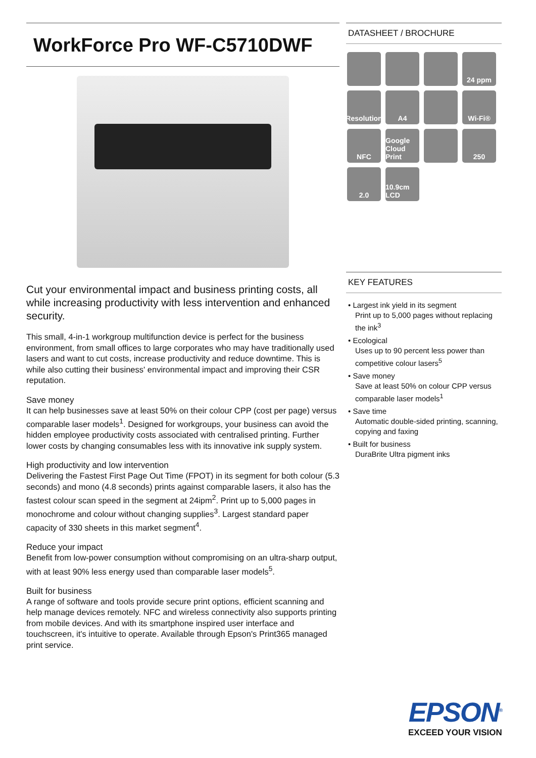WorkForce Pro WF-C5710DWF
Cut your environmental impact and business printing costs, all while increasing productivity with less intervention and enhanced security.
This small, 4-in-1 workgroup multifunction device is perfect for the business environment, from small offices to large corporates who may have traditionally used lasers and want to cut costs, increase productivity and reduce downtime. This is while also cutting their business' environmental impact and improving their CSR reputation.
Save money
It can help businesses save at least 50% on their colour CPP (cost per page) versus comparable laser models<sup>1</sup>. Designed for workgroups, your business can avoid the hidden employee productivity costs associated with centralised printing. Further lower costs by changing consumables less with its innovative ink supply system.
High productivity and low intervention
Delivering the Fastest First Page Out Time (FPOT) in its segment for both colour (5.3 seconds) and mono (4.8 seconds) prints against comparable lasers, it also has the fastest colour scan speed in the segment at 24ipm<sup>2</sup>. Print up to 5,000 pages in monochrome and colour without changing supplies<sup>3</sup>. Largest standard paper capacity of 330 sheets in this market segment<sup>4</sup>.
Reduce your impact
Benefit from low-power consumption without compromising on an ultra-sharp output, with at least 90% less energy used than comparable laser models<sup>5</sup>.
Built for business
A range of software and tools provide secure print options, efficient scanning and help manage devices remotely. NFC and wireless connectivity also supports printing from mobile devices. And with its smartphone inspired user interface and touchscreen, it's intuitive to operate. Available through Epson's Print365 managed print service.
DATASHEET / BROCHURE
24 ppm
Resolution
A4
Wi-Fi®
NFC
Google Cloud Print
250
2.0
10.9cm LCD
KEY FEATURES
• Largest ink yield in its segment
Print up to 5,000 pages without replacing the ink<sup>3</sup>
• Ecological
Uses up to 90 percent less power than competitive colour lasers<sup>5</sup>
• Save money
Save at least 50% on colour CPP versus comparable laser models<sup>1</sup>
• Save time
Automatic double-sided printing, scanning, copying and faxing
• Built for business
DuraBrite Ultra pigment inks
EPSON<sup>®</sup>
EXCEED YOUR VISION